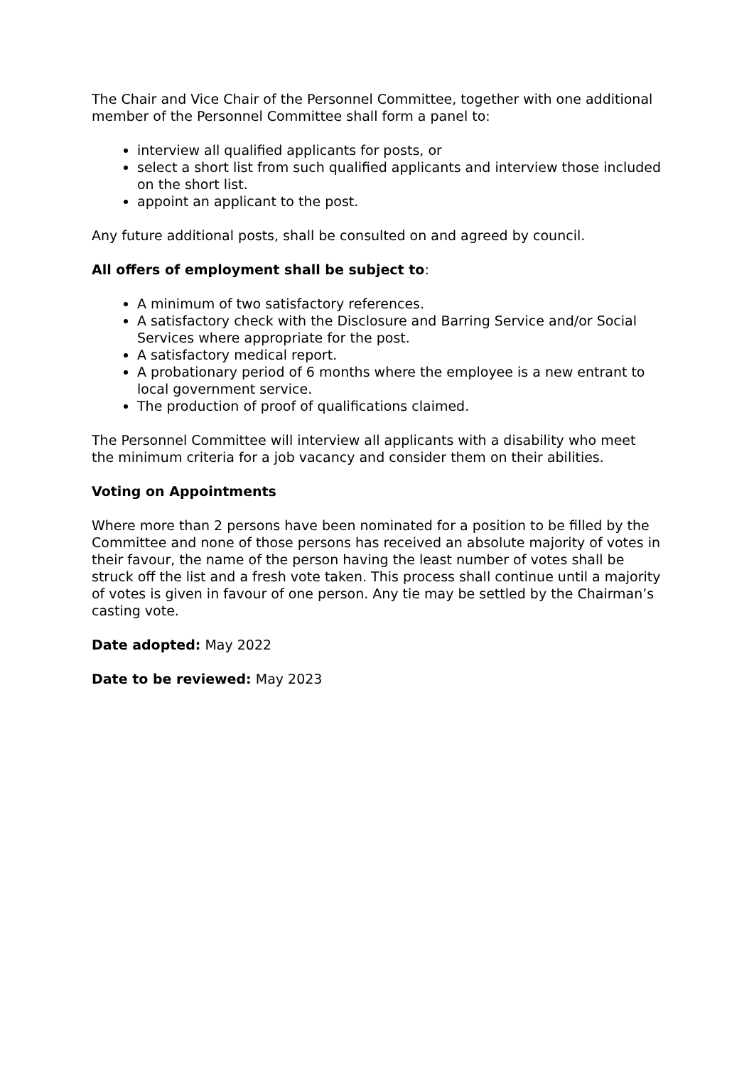The Chair and Vice Chair of the Personnel Committee, together with one additional member of the Personnel Committee shall form a panel to:
interview all qualified applicants for posts, or
select a short list from such qualified applicants and interview those included on the short list.
appoint an applicant to the post.
Any future additional posts, shall be consulted on and agreed by council.
All offers of employment shall be subject to:
A minimum of two satisfactory references.
A satisfactory check with the Disclosure and Barring Service and/or Social Services where appropriate for the post.
A satisfactory medical report.
A probationary period of 6 months where the employee is a new entrant to local government service.
The production of proof of qualifications claimed.
The Personnel Committee will interview all applicants with a disability who meet the minimum criteria for a job vacancy and consider them on their abilities.
Voting on Appointments
Where more than 2 persons have been nominated for a position to be filled by the Committee and none of those persons has received an absolute majority of votes in their favour, the name of the person having the least number of votes shall be struck off the list and a fresh vote taken. This process shall continue until a majority of votes is given in favour of one person. Any tie may be settled by the Chairman’s casting vote.
Date adopted: May 2022
Date to be reviewed: May 2023